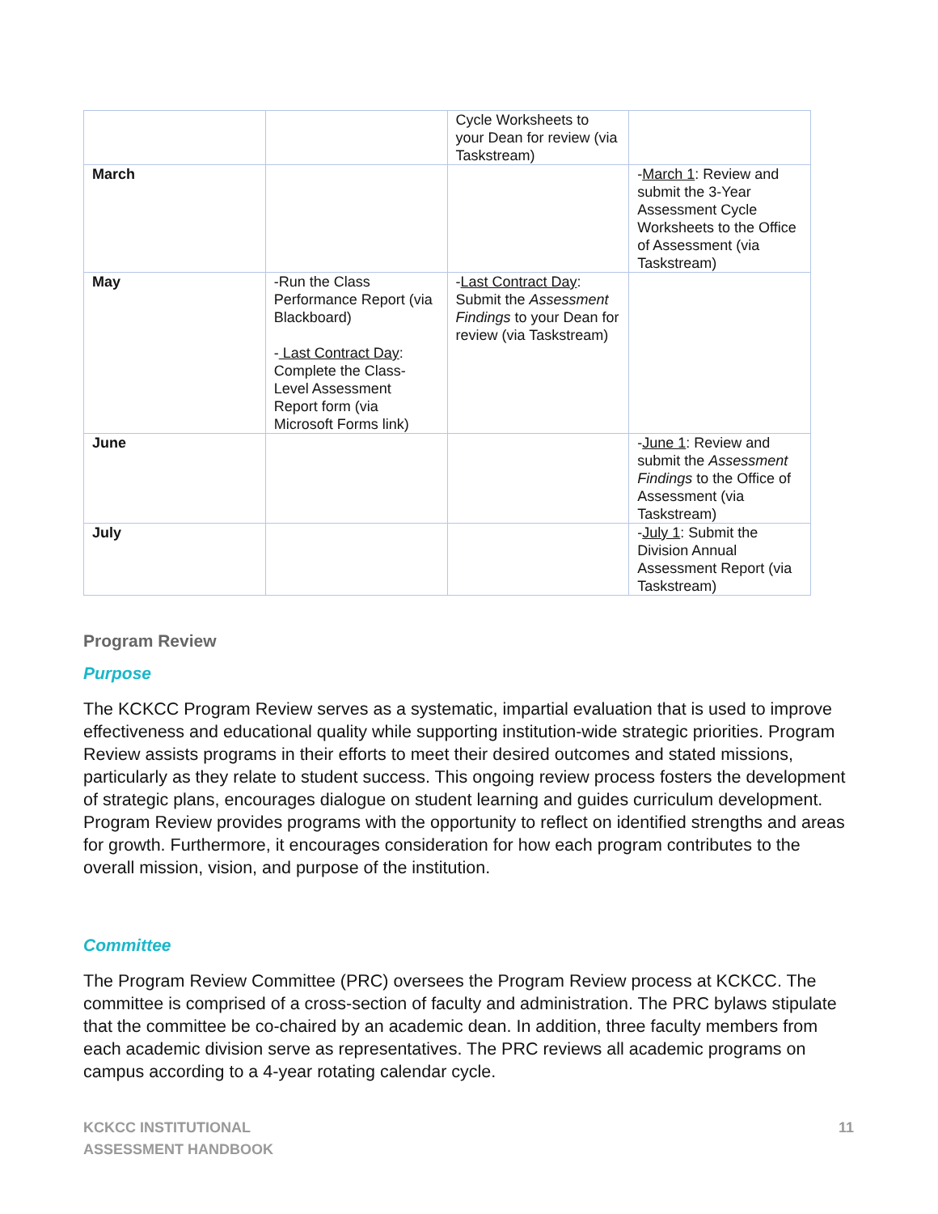| | | Cycle Worksheets to your Dean for review (via Taskstream) | |
| March | | | - March 1 : Review and submit the 3-Year Assessment Cycle Worksheets to the Office of Assessment (via Taskstream) |
| May | -Run the Class Performance Report (via Blackboard) - Last Contract Day : Complete the Class-Level Assessment Report form (via Microsoft Forms link) | - Last Contract Day : Submit the Assessment Findings to your Dean for review (via Taskstream) | |
| June | | | - June 1 : Review and submit the Assessment Findings to the Office of Assessment (via Taskstream) |
| July | | | - July 1 : Submit the Division Annual Assessment Report (via Taskstream) |
Program Review
Purpose
The KCKCC Program Review serves as a systematic, impartial evaluation that is used to improve effectiveness and educational quality while supporting institution-wide strategic priorities. Program Review assists programs in their efforts to meet their desired outcomes and stated missions, particularly as they relate to student success. This ongoing review process fosters the development of strategic plans, encourages dialogue on student learning and guides curriculum development. Program Review provides programs with the opportunity to reflect on identified strengths and areas for growth. Furthermore, it encourages consideration for how each program contributes to the overall mission, vision, and purpose of the institution.
Committee
The Program Review Committee (PRC) oversees the Program Review process at KCKCC. The committee is comprised of a cross-section of faculty and administration. The PRC bylaws stipulate that the committee be co-chaired by an academic dean. In addition, three faculty members from each academic division serve as representatives. The PRC reviews all academic programs on campus according to a 4-year rotating calendar cycle.
KCKCC INSTITUTIONAL
ASSESSMENT HANDBOOK
11